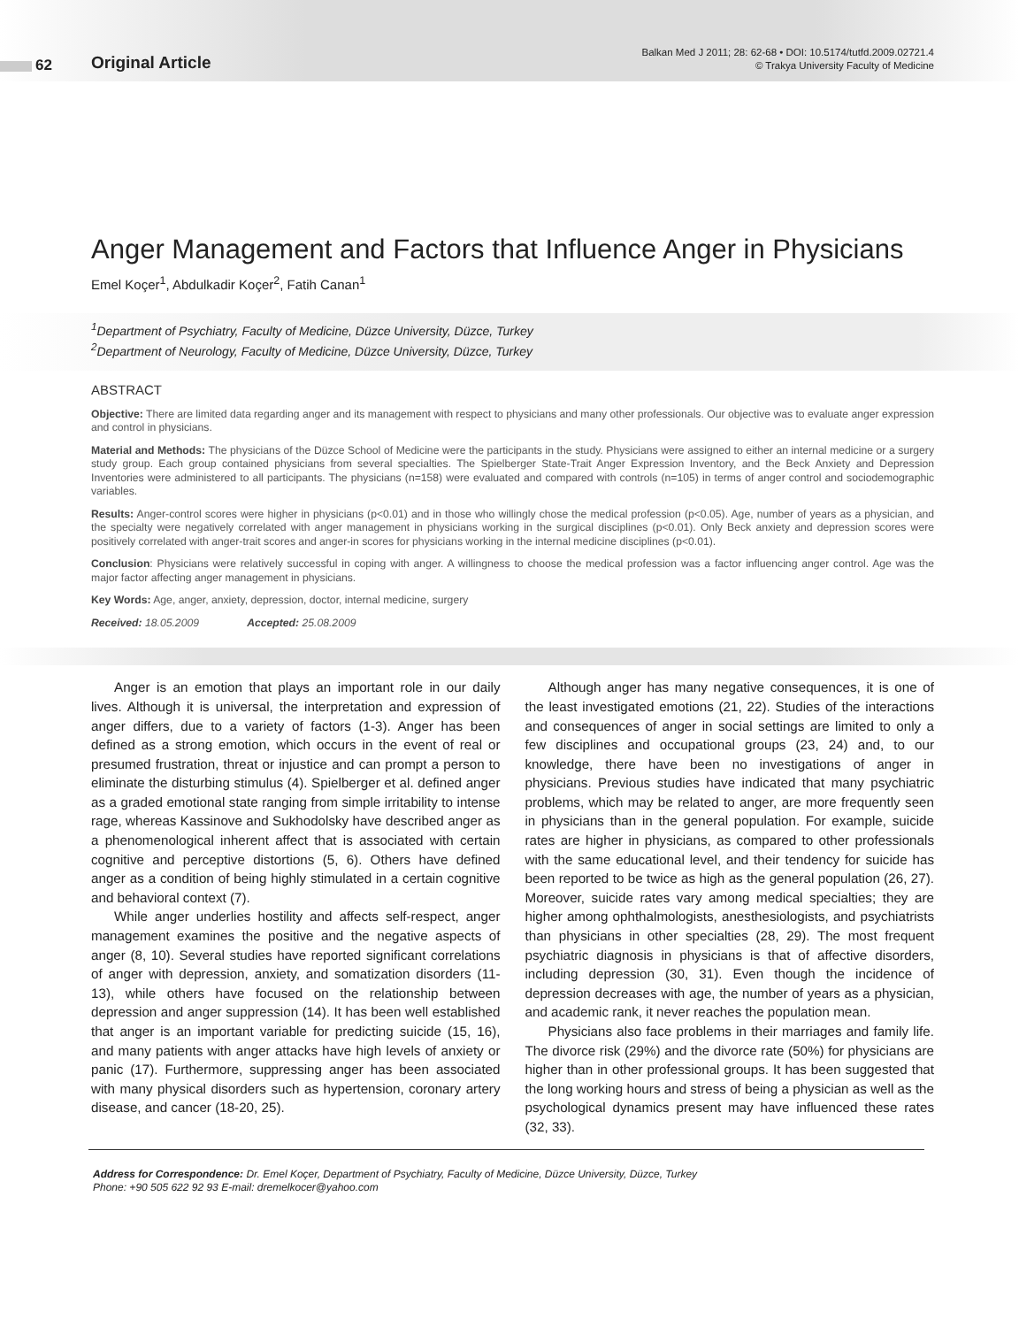62
Original Article
Balkan Med J 2011; 28: 62-68 • DOI: 10.5174/tutfd.2009.02721.4
© Trakya University Faculty of Medicine
Anger Management and Factors that Influence Anger in Physicians
Emel Koçer<sup>1</sup>, Abdulkadir Koçer<sup>2</sup>, Fatih Canan<sup>1</sup>
<sup>1</sup> Department of Psychiatry, Faculty of Medicine, Düzce University, Düzce, Turkey
<sup>2</sup> Department of Neurology, Faculty of Medicine, Düzce University, Düzce, Turkey
ABSTRACT
Objective: There are limited data regarding anger and its management with respect to physicians and many other professionals. Our objective was to evaluate anger expression and control in physicians.
Material and Methods: The physicians of the Düzce School of Medicine were the participants in the study. Physicians were assigned to either an internal medicine or a surgery study group. Each group contained physicians from several specialties. The Spielberger State-Trait Anger Expression Inventory, and the Beck Anxiety and Depression Inventories were administered to all participants. The physicians (n=158) were evaluated and compared with controls (n=105) in terms of anger control and sociodemographic variables.
Results: Anger-control scores were higher in physicians (p<0.01) and in those who willingly chose the medical profession (p<0.05). Age, number of years as a physician, and the specialty were negatively correlated with anger management in physicians working in the surgical disciplines (p<0.01). Only Beck anxiety and depression scores were positively correlated with anger-trait scores and anger-in scores for physicians working in the internal medicine disciplines (p<0.01).
Conclusion: Physicians were relatively successful in coping with anger. A willingness to choose the medical profession was a factor influencing anger control. Age was the major factor affecting anger management in physicians.
Key Words: Age, anger, anxiety, depression, doctor, internal medicine, surgery
Received: 18.05.2009 Accepted: 25.08.2009
Anger is an emotion that plays an important role in our daily lives. Although it is universal, the interpretation and expression of anger differs, due to a variety of factors (1-3). Anger has been defined as a strong emotion, which occurs in the event of real or presumed frustration, threat or injustice and can prompt a person to eliminate the disturbing stimulus (4). Spielberger et al. defined anger as a graded emotional state ranging from simple irritability to intense rage, whereas Kassinove and Sukhodolsky have described anger as a phenomenological inherent affect that is associated with certain cognitive and perceptive distortions (5, 6). Others have defined anger as a condition of being highly stimulated in a certain cognitive and behavioral context (7).
While anger underlies hostility and affects self-respect, anger management examines the positive and the negative aspects of anger (8, 10). Several studies have reported significant correlations of anger with depression, anxiety, and somatization disorders (11-13), while others have focused on the relationship between depression and anger suppression (14). It has been well established that anger is an important variable for predicting suicide (15, 16), and many patients with anger attacks have high levels of anxiety or panic (17). Furthermore, suppressing anger has been associated with many physical disorders such as hypertension, coronary artery disease, and cancer (18-20, 25).
Although anger has many negative consequences, it is one of the least investigated emotions (21, 22). Studies of the interactions and consequences of anger in social settings are limited to only a few disciplines and occupational groups (23, 24) and, to our knowledge, there have been no investigations of anger in physicians. Previous studies have indicated that many psychiatric problems, which may be related to anger, are more frequently seen in physicians than in the general population. For example, suicide rates are higher in physicians, as compared to other professionals with the same educational level, and their tendency for suicide has been reported to be twice as high as the general population (26, 27). Moreover, suicide rates vary among medical specialties; they are higher among ophthalmologists, anesthesiologists, and psychiatrists than physicians in other specialties (28, 29). The most frequent psychiatric diagnosis in physicians is that of affective disorders, including depression (30, 31). Even though the incidence of depression decreases with age, the number of years as a physician, and academic rank, it never reaches the population mean.
Physicians also face problems in their marriages and family life. The divorce risk (29%) and the divorce rate (50%) for physicians are higher than in other professional groups. It has been suggested that the long working hours and stress of being a physician as well as the psychological dynamics present may have influenced these rates (32, 33).
Address for Correspondence: Dr. Emel Koçer, Department of Psychiatry, Faculty of Medicine, Düzce University, Düzce, Turkey
Phone: +90 505 622 92 93 E-mail: dremelkocer@yahoo.com